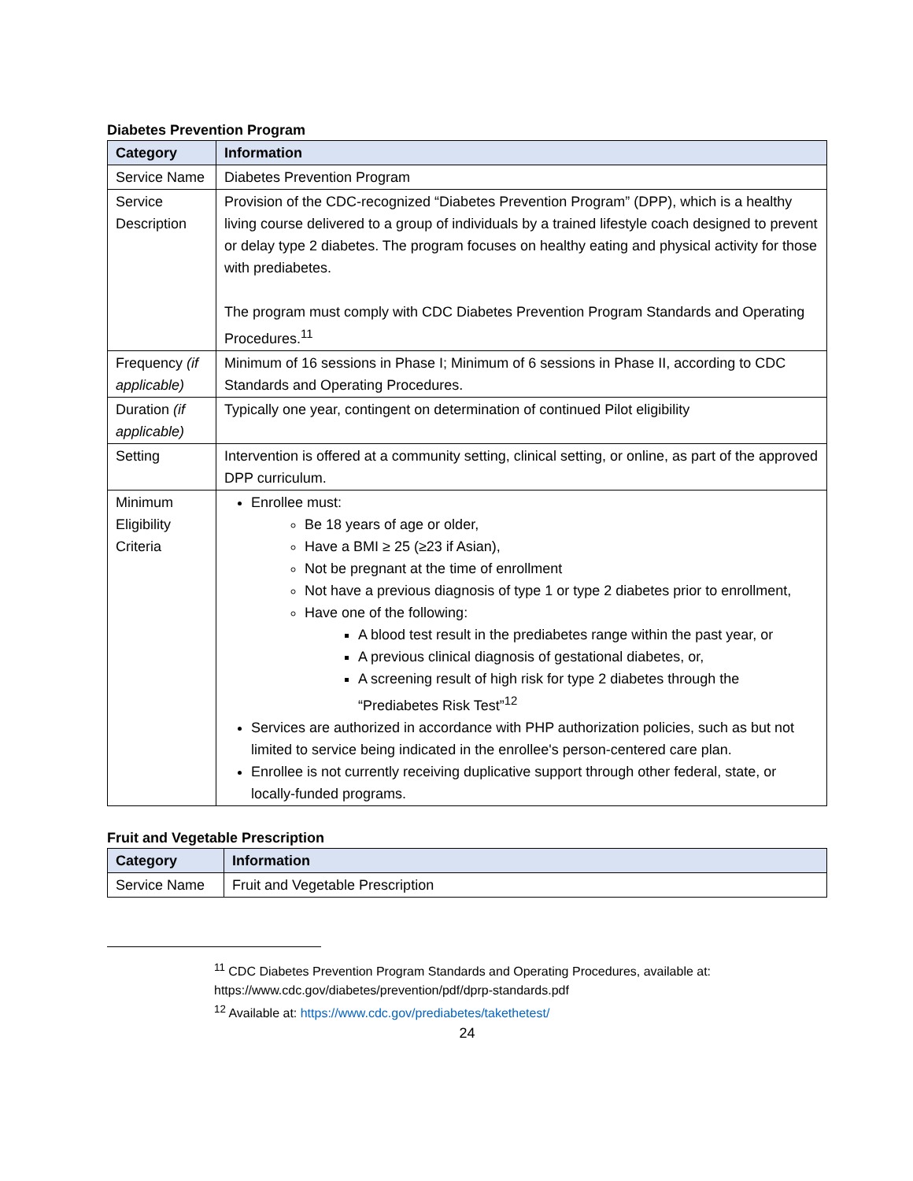Diabetes Prevention Program
| Category | Information |
| --- | --- |
| Service Name | Diabetes Prevention Program |
| Service Description | Provision of the CDC-recognized “Diabetes Prevention Program” (DPP), which is a healthy living course delivered to a group of individuals by a trained lifestyle coach designed to prevent or delay type 2 diabetes. The program focuses on healthy eating and physical activity for those with prediabetes. The program must comply with CDC Diabetes Prevention Program Standards and Operating Procedures.<sup>11</sup> |
| Frequency (if applicable) | Minimum of 16 sessions in Phase I; Minimum of 6 sessions in Phase II, according to CDC Standards and Operating Procedures. |
| Duration (if applicable) | Typically one year, contingent on determination of continued Pilot eligibility |
| Setting | Intervention is offered at a community setting, clinical setting, or online, as part of the approved DPP curriculum. |
| Minimum Eligibility Criteria | Enrollee must: Be 18 years of age or older, Have a BMI ≥ 25 (≥23 if Asian), Not be pregnant at the time of enrollment Not have a previous diagnosis of type 1 or type 2 diabetes prior to enrollment, Have one of the following: A blood test result in the prediabetes range within the past year, or A previous clinical diagnosis of gestational diabetes, or, A screening result of high risk for type 2 diabetes through the “Prediabetes Risk Test”<sup>12</sup> Services are authorized in accordance with PHP authorization policies, such as but not limited to service being indicated in the enrollee's person-centered care plan. Enrollee is not currently receiving duplicative support through other federal, state, or locally-funded programs. |
Fruit and Vegetable Prescription
| Category | Information |
| --- | --- |
| Service Name | Fruit and Vegetable Prescription |
<sup>11</sup> CDC Diabetes Prevention Program Standards and Operating Procedures, available at: https://www.cdc.gov/diabetes/prevention/pdf/dprp-standards.pdf
<sup>12</sup> Available at: https://www.cdc.gov/prediabetes/takethetest/
24